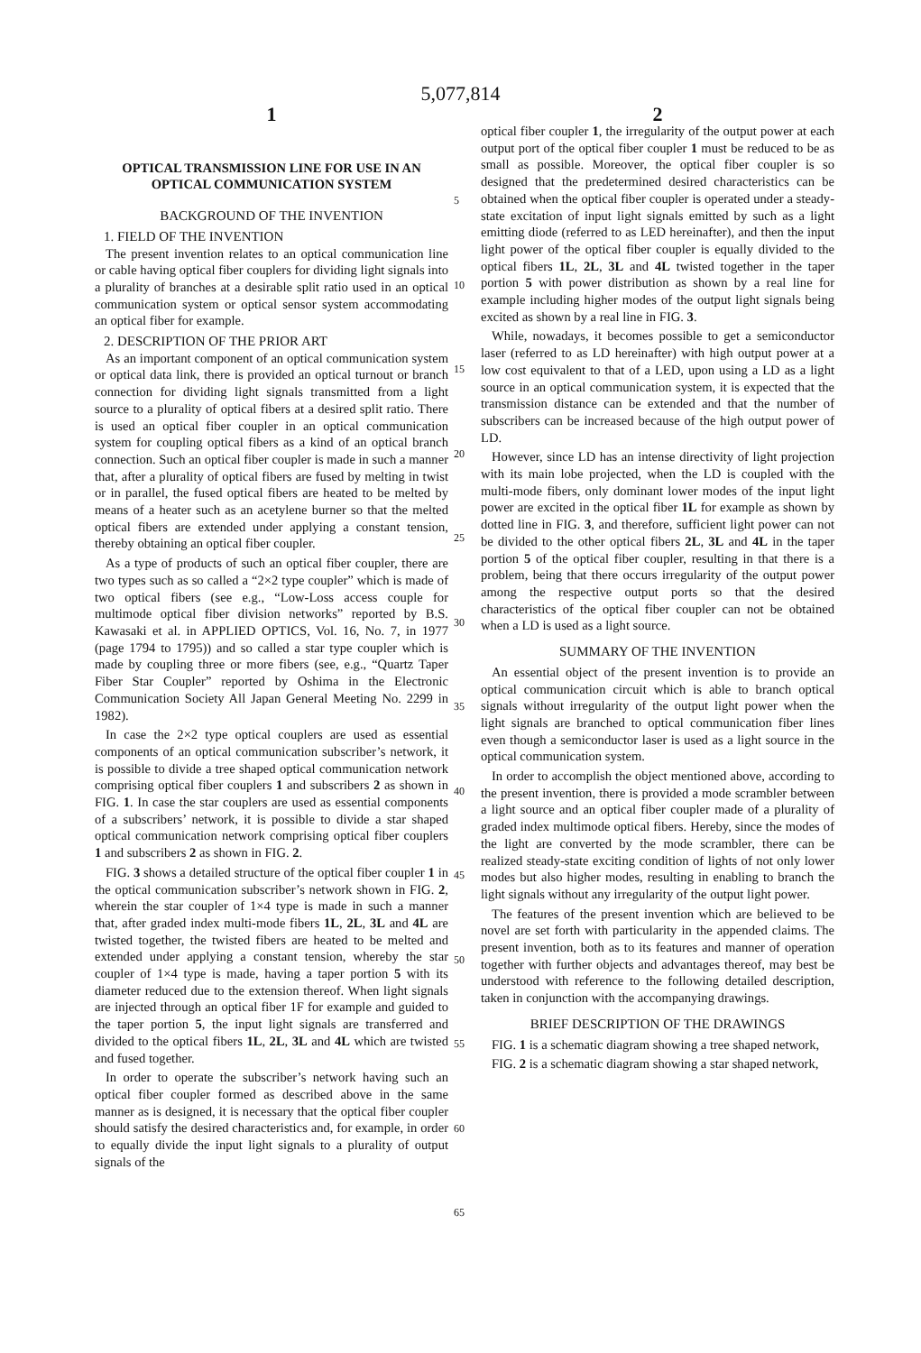5,077,814
1
OPTICAL TRANSMISSION LINE FOR USE IN AN OPTICAL COMMUNICATION SYSTEM
BACKGROUND OF THE INVENTION
1. FIELD OF THE INVENTION
The present invention relates to an optical communication line or cable having optical fiber couplers for dividing light signals into a plurality of branches at a desirable split ratio used in an optical communication system or optical sensor system accommodating an optical fiber for example.
2. DESCRIPTION OF THE PRIOR ART
As an important component of an optical communication system or optical data link, there is provided an optical turnout or branch connection for dividing light signals transmitted from a light source to a plurality of optical fibers at a desired split ratio. There is used an optical fiber coupler in an optical communication system for coupling optical fibers as a kind of an optical branch connection. Such an optical fiber coupler is made in such a manner that, after a plurality of optical fibers are fused by melting in twist or in parallel, the fused optical fibers are heated to be melted by means of a heater such as an acetylene burner so that the melted optical fibers are extended under applying a constant tension, thereby obtaining an optical fiber coupler.
As a type of products of such an optical fiber coupler, there are two types such as so called a “2×2 type coupler” which is made of two optical fibers (see e.g., “Low-Loss access couple for multimode optical fiber division networks” reported by B.S. Kawasaki et al. in APPLIED OPTICS, Vol. 16, No. 7, in 1977 (page 1794 to 1795)) and so called a star type coupler which is made by coupling three or more fibers (see, e.g., “Quartz Taper Fiber Star Coupler” reported by Oshima in the Electronic Communication Society All Japan General Meeting No. 2299 in 1982).
In case the 2×2 type optical couplers are used as essential components of an optical communication subscriber’s network, it is possible to divide a tree shaped optical communication network comprising optical fiber couplers 1 and subscribers 2 as shown in FIG. 1. In case the star couplers are used as essential components of a subscribers’ network, it is possible to divide a star shaped optical communication network comprising optical fiber couplers 1 and subscribers 2 as shown in FIG. 2.
FIG. 3 shows a detailed structure of the optical fiber coupler 1 in the optical communication subscriber’s network shown in FIG. 2, wherein the star coupler of 1×4 type is made in such a manner that, after graded index multi-mode fibers 1L, 2L, 3L and 4L are twisted together, the twisted fibers are heated to be melted and extended under applying a constant tension, whereby the star coupler of 1×4 type is made, having a taper portion 5 with its diameter reduced due to the extension thereof. When light signals are injected through an optical fiber 1F for example and guided to the taper portion 5, the input light signals are transferred and divided to the optical fibers 1L, 2L, 3L and 4L which are twisted and fused together.
In order to operate the subscriber’s network having such an optical fiber coupler formed as described above in the same manner as is designed, it is necessary that the optical fiber coupler should satisfy the desired characteristics and, for example, in order to equally divide the input light signals to a plurality of output signals of the
5
10
15
20
25
30
35
40
45
50
55
60
65
2
optical fiber coupler 1, the irregularity of the output power at each output port of the optical fiber coupler 1 must be reduced to be as small as possible. Moreover, the optical fiber coupler is so designed that the predetermined desired characteristics can be obtained when the optical fiber coupler is operated under a steady-state excitation of input light signals emitted by such as a light emitting diode (referred to as LED hereinafter), and then the input light power of the optical fiber coupler is equally divided to the optical fibers 1L, 2L, 3L and 4L twisted together in the taper portion 5 with power distribution as shown by a real line for example including higher modes of the output light signals being excited as shown by a real line in FIG. 3.
While, nowadays, it becomes possible to get a semiconductor laser (referred to as LD hereinafter) with high output power at a low cost equivalent to that of a LED, upon using a LD as a light source in an optical communication system, it is expected that the transmission distance can be extended and that the number of subscribers can be increased because of the high output power of LD.
However, since LD has an intense directivity of light projection with its main lobe projected, when the LD is coupled with the multi-mode fibers, only dominant lower modes of the input light power are excited in the optical fiber 1L for example as shown by dotted line in FIG. 3, and therefore, sufficient light power can not be divided to the other optical fibers 2L, 3L and 4L in the taper portion 5 of the optical fiber coupler, resulting in that there is a problem, being that there occurs irregularity of the output power among the respective output ports so that the desired characteristics of the optical fiber coupler can not be obtained when a LD is used as a light source.
SUMMARY OF THE INVENTION
An essential object of the present invention is to provide an optical communication circuit which is able to branch optical signals without irregularity of the output light power when the light signals are branched to optical communication fiber lines even though a semiconductor laser is used as a light source in the optical communication system.
In order to accomplish the object mentioned above, according to the present invention, there is provided a mode scrambler between a light source and an optical fiber coupler made of a plurality of graded index multimode optical fibers. Hereby, since the modes of the light are converted by the mode scrambler, there can be realized steady-state exciting condition of lights of not only lower modes but also higher modes, resulting in enabling to branch the light signals without any irregularity of the output light power.
The features of the present invention which are believed to be novel are set forth with particularity in the appended claims. The present invention, both as to its features and manner of operation together with further objects and advantages thereof, may best be understood with reference to the following detailed description, taken in conjunction with the accompanying drawings.
BRIEF DESCRIPTION OF THE DRAWINGS
FIG. 1 is a schematic diagram showing a tree shaped network,
FIG. 2 is a schematic diagram showing a star shaped network,